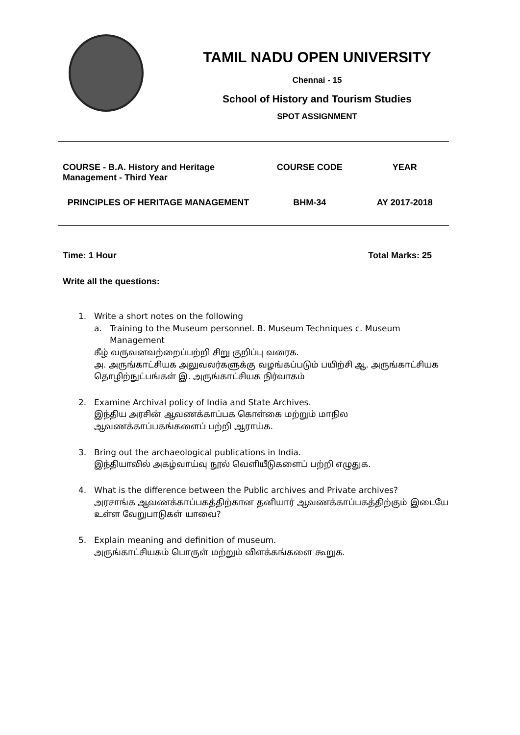TAMIL NADU OPEN UNIVERSITY
Chennai - 15
School of History and Tourism Studies
SPOT ASSIGNMENT
| COURSE - B.A. History and Heritage Management - Third Year | COURSE CODE | YEAR |
| PRINCIPLES OF HERITAGE MANAGEMENT | BHM-34 | AY 2017-2018 |
Time: 1 Hour Total Marks: 25
Write all the questions:
1. Write a short notes on the following
a. Training to the Museum personnel. B. Museum Techniques c. Museum Management
கீழ் வருவனவற்றைப்பற்றி சிறு குறிப்பு வரைக.
அ. அருங்காட்சியக அலுவலர்களுக்கு வழங்கப்படும் பயிற்சி ஆ. அருங்காட்சியக தொழிற்நுட்பங்கள் இ. அருங்காட்சியக நிர்வாகம்
2. Examine Archival policy of India and State Archives.
இந்திய அரசின் ஆவணக்காப்பக கொள்கை மற்றும் மாநில ஆவணக்காப்பகங்களைப் பற்றி ஆராய்க.
3. Bring out the archaeological publications in India.
இந்தியாவில் அகழ்வாய்வு நூல் வெளியீடுகளைப் பற்றி எழுதுக.
4. What is the difference between the Public archives and Private archives?
அரசாங்க ஆவணக்காப்பகத்திற்கான தனியார் ஆவணக்காப்பகத்திற்கும் இடையே உள்ள வேறுபாடுகள் யாவை?
5. Explain meaning and definition of museum.
அருங்காட்சியகம் பொருள் மற்றும் விளக்கங்களை கூறுக.